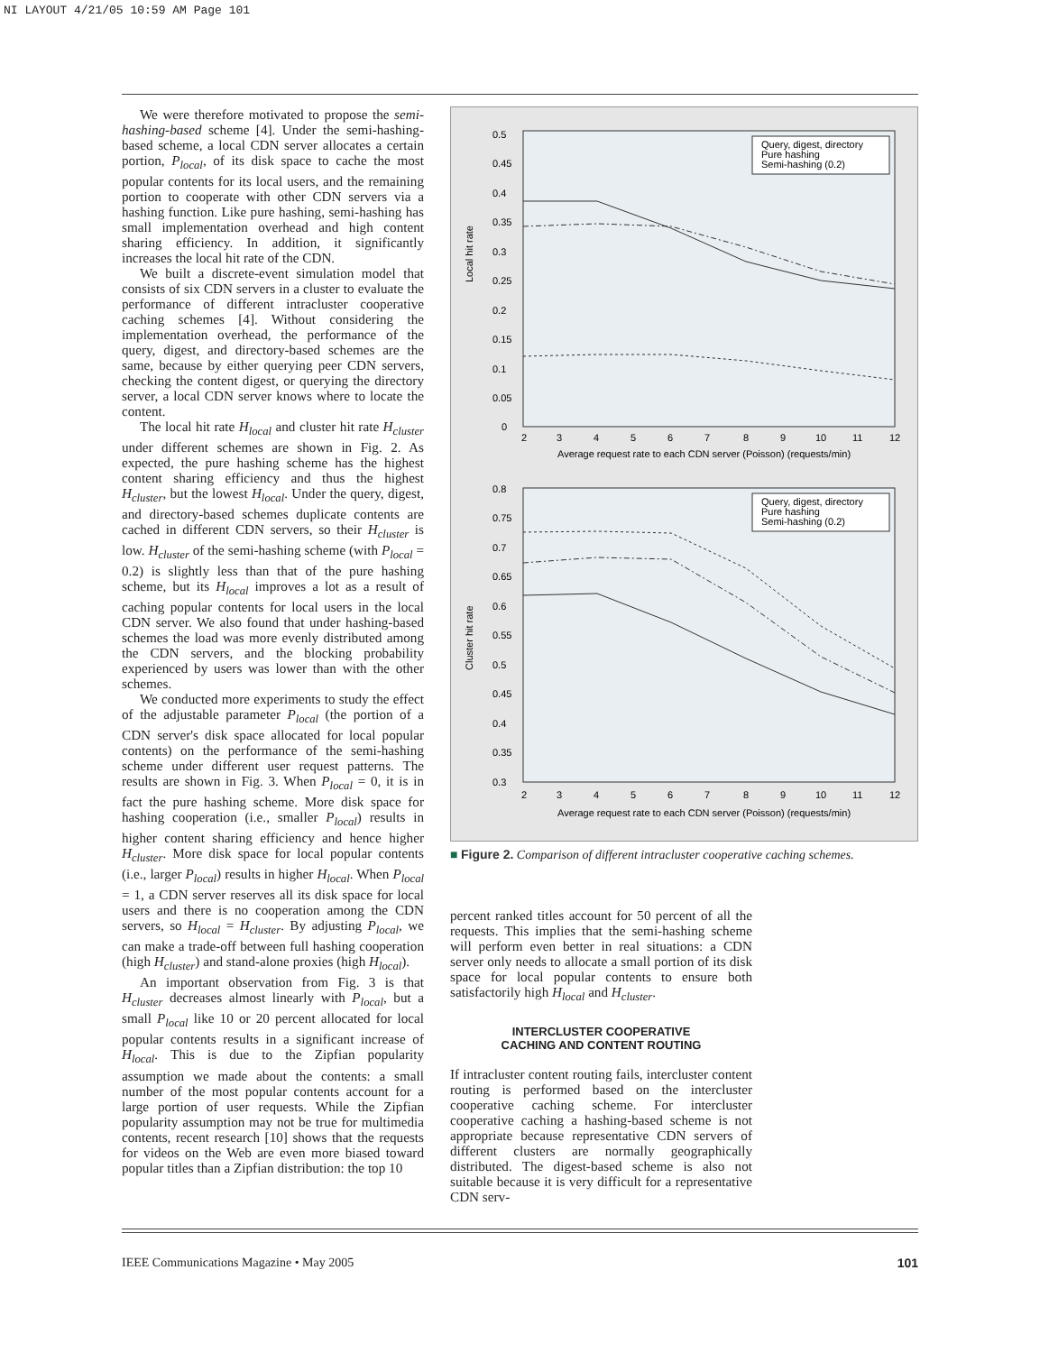NI LAYOUT 4/21/05 10:59 AM Page 101
We were therefore motivated to propose the semi-hashing-based scheme [4]. Under the semi-hashing-based scheme, a local CDN server allocates a certain portion, P<sub>local</sub>, of its disk space to cache the most popular contents for its local users, and the remaining portion to cooperate with other CDN servers via a hashing function. Like pure hashing, semi-hashing has small implementation overhead and high content sharing efficiency. In addition, it significantly increases the local hit rate of the CDN.
We built a discrete-event simulation model that consists of six CDN servers in a cluster to evaluate the performance of different intracluster cooperative caching schemes [4]. Without considering the implementation overhead, the performance of the query, digest, and directory-based schemes are the same, because by either querying peer CDN servers, checking the content digest, or querying the directory server, a local CDN server knows where to locate the content.
The local hit rate H<sub>local</sub> and cluster hit rate H<sub>cluster</sub> under different schemes are shown in Fig. 2. As expected, the pure hashing scheme has the highest content sharing efficiency and thus the highest H<sub>cluster</sub>, but the lowest H<sub>local</sub>. Under the query, digest, and directory-based schemes duplicate contents are cached in different CDN servers, so their H<sub>cluster</sub> is low. H<sub>cluster</sub> of the semi-hashing scheme (with P<sub>local</sub> = 0.2) is slightly less than that of the pure hashing scheme, but its H<sub>local</sub> improves a lot as a result of caching popular contents for local users in the local CDN server. We also found that under hashing-based schemes the load was more evenly distributed among the CDN servers, and the blocking probability experienced by users was lower than with the other schemes.
We conducted more experiments to study the effect of the adjustable parameter P<sub>local</sub> (the portion of a CDN server's disk space allocated for local popular contents) on the performance of the semi-hashing scheme under different user request patterns. The results are shown in Fig. 3. When P<sub>local</sub> = 0, it is in fact the pure hashing scheme. More disk space for hashing cooperation (i.e., smaller P<sub>local</sub>) results in higher content sharing efficiency and hence higher H<sub>cluster</sub>. More disk space for local popular contents (i.e., larger P<sub>local</sub>) results in higher H<sub>local</sub>. When P<sub>local</sub> = 1, a CDN server reserves all its disk space for local users and there is no cooperation among the CDN servers, so H<sub>local</sub> = H<sub>cluster</sub>. By adjusting P<sub>local</sub>, we can make a trade-off between full hashing cooperation (high H<sub>cluster</sub>) and stand-alone proxies (high H<sub>local</sub>).
An important observation from Fig. 3 is that H<sub>cluster</sub> decreases almost linearly with P<sub>local</sub>, but a small P<sub>local</sub> like 10 or 20 percent allocated for local popular contents results in a significant increase of H<sub>local</sub>. This is due to the Zipfian popularity assumption we made about the contents: a small number of the most popular contents account for a large portion of user requests. While the Zipfian popularity assumption may not be true for multimedia contents, recent research [10] shows that the requests for videos on the Web are even more biased toward popular titles than a Zipfian distribution: the top 10
Local hit rate
0.5
0.45
0.4
0.35
0.3
0.25
0.2
0.15
0.1
0.05
0
2
3
4
5
6
7
8
9
10
11
12
Average request rate to each CDN server (Poisson) (requests/min)
Query, digest, directory
Pure hashing
Semi-hashing (0.2)
Cluster hit rate
0.8
0.75
0.7
0.65
0.6
0.55
0.5
0.45
0.4
0.35
0.3
2
3
4
5
6
7
8
9
10
11
12
Average request rate to each CDN server (Poisson) (requests/min)
Query, digest, directory
Pure hashing
Semi-hashing (0.2)
■ Figure 2. Comparison of different intracluster cooperative caching schemes.
percent ranked titles account for 50 percent of all the requests. This implies that the semi-hashing scheme will perform even better in real situations: a CDN server only needs to allocate a small portion of its disk space for local popular contents to ensure both satisfactorily high H<sub>local</sub> and H<sub>cluster</sub>.
INTERCLUSTER COOPERATIVE
CACHING AND CONTENT ROUTING
If intracluster content routing fails, intercluster content routing is performed based on the intercluster cooperative caching scheme. For intercluster cooperative caching a hashing-based scheme is not appropriate because representative CDN servers of different clusters are normally geographically distributed. The digest-based scheme is also not suitable because it is very difficult for a representative CDN serv-
IEEE Communications Magazine • May 2005 101